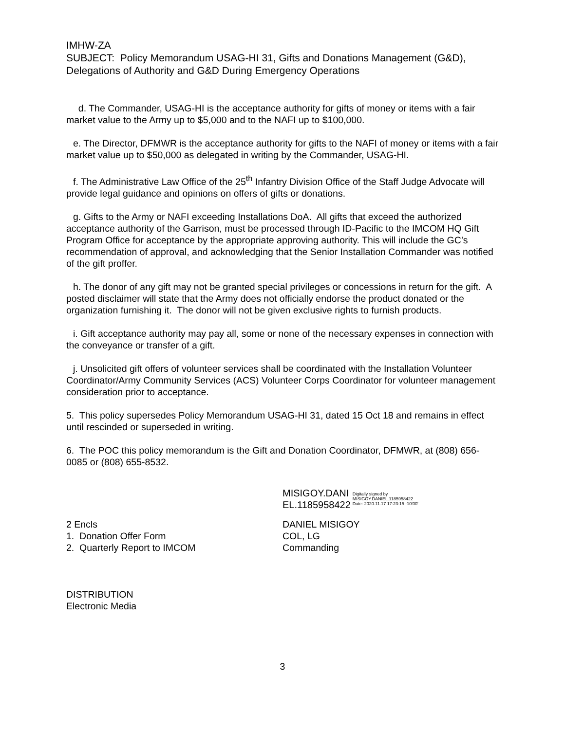IMHW-ZA
SUBJECT: Policy Memorandum USAG-HI 31, Gifts and Donations Management (G&D), Delegations of Authority and G&D During Emergency Operations
d. The Commander, USAG-HI is the acceptance authority for gifts of money or items with a fair market value to the Army up to $5,000 and to the NAFI up to $100,000.
e. The Director, DFMWR is the acceptance authority for gifts to the NAFI of money or items with a fair market value up to $50,000 as delegated in writing by the Commander, USAG-HI.
f. The Administrative Law Office of the 25<sup>th</sup> Infantry Division Office of the Staff Judge Advocate will provide legal guidance and opinions on offers of gifts or donations.
g. Gifts to the Army or NAFI exceeding Installations DoA. All gifts that exceed the authorized acceptance authority of the Garrison, must be processed through ID-Pacific to the IMCOM HQ Gift Program Office for acceptance by the appropriate approving authority. This will include the GC’s recommendation of approval, and acknowledging that the Senior Installation Commander was notified of the gift proffer.
h. The donor of any gift may not be granted special privileges or concessions in return for the gift. A posted disclaimer will state that the Army does not officially endorse the product donated or the organization furnishing it. The donor will not be given exclusive rights to furnish products.
i. Gift acceptance authority may pay all, some or none of the necessary expenses in connection with the conveyance or transfer of a gift.
j. Unsolicited gift offers of volunteer services shall be coordinated with the Installation Volunteer Coordinator/Army Community Services (ACS) Volunteer Corps Coordinator for volunteer management consideration prior to acceptance.
5. This policy supersedes Policy Memorandum USAG-HI 31, dated 15 Oct 18 and remains in effect until rescinded or superseded in writing.
6. The POC this policy memorandum is the Gift and Donation Coordinator, DFMWR, at (808) 656-0085 or (808) 655-8532.
MISIGOY.DANI
EL.1185958422
Digitally signed by
MISIGOY.DANIEL.1185958422
Date: 2020.11.17 17:23:15 -10'00'
2 Encls
1. Donation Offer Form
2. Quarterly Report to IMCOM
DANIEL MISIGOY
COL, LG
Commanding
DISTRIBUTION
Electronic Media
3